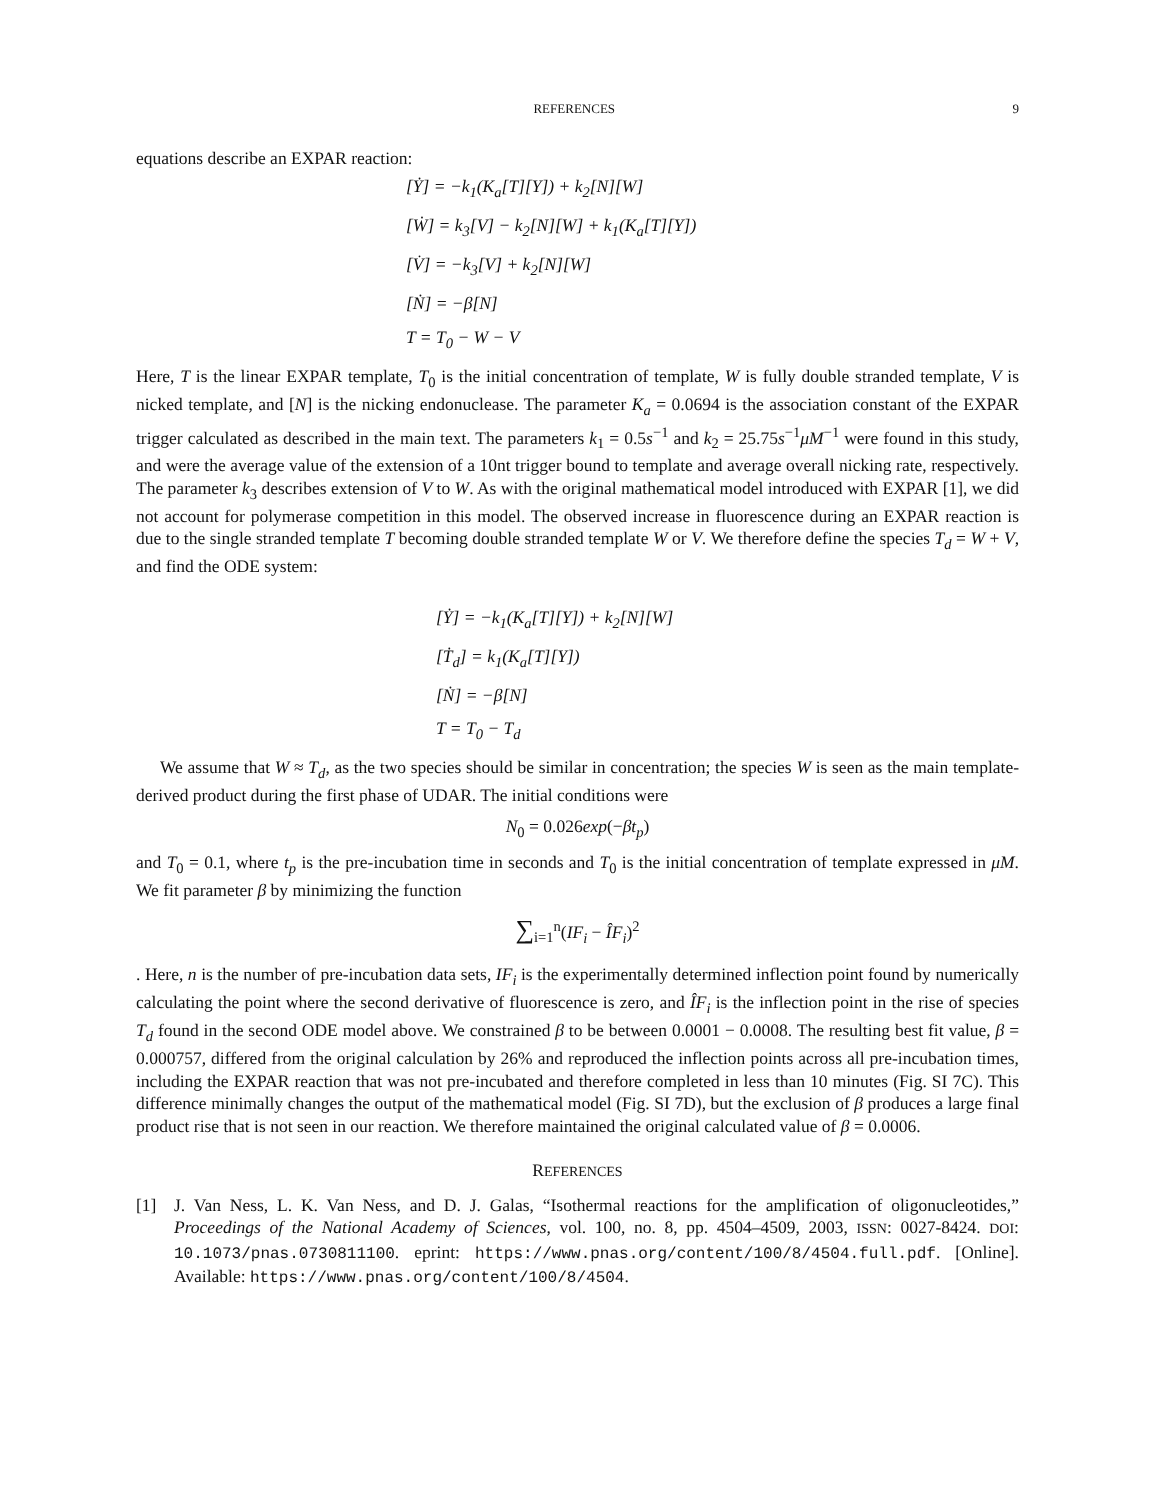REFERENCES 9
equations describe an EXPAR reaction:
[Ẏ] = −k<sub>1</sub>(K<sub>a</sub>[T][Y]) + k<sub>2</sub>[N][W]
[Ẇ] = k<sub>3</sub>[V] − k<sub>2</sub>[N][W] + k<sub>1</sub>(K<sub>a</sub>[T][Y])
[V̇] = −k<sub>3</sub>[V] + k<sub>2</sub>[N][W]
[Ṅ] = −β[N]
T = T<sub>0</sub> − W − V
Here, T is the linear EXPAR template, T<sub>0</sub> is the initial concentration of template, W is fully double stranded template, V is nicked template, and [N] is the nicking endonuclease. The parameter K<sub>a</sub> = 0.0694 is the association constant of the EXPAR trigger calculated as described in the main text. The parameters k<sub>1</sub> = 0.5s<sup>−1</sup> and k<sub>2</sub> = 25.75s<sup>−1</sup>μM<sup>−1</sup> were found in this study, and were the average value of the extension of a 10nt trigger bound to template and average overall nicking rate, respectively. The parameter k<sub>3</sub> describes extension of V to W. As with the original mathematical model introduced with EXPAR [1], we did not account for polymerase competition in this model. The observed increase in fluorescence during an EXPAR reaction is due to the single stranded template T becoming double stranded template W or V. We therefore define the species T<sub>d</sub> = W + V, and find the ODE system:
[Ẏ] = −k<sub>1</sub>(K<sub>a</sub>[T][Y]) + k<sub>2</sub>[N][W]
[Ṫ<sub>d</sub>] = k<sub>1</sub>(K<sub>a</sub>[T][Y])
[Ṅ] = −β[N]
T = T<sub>0</sub> − T<sub>d</sub>
We assume that W ≈ T<sub>d</sub>, as the two species should be similar in concentration; the species W is seen as the main template-derived product during the first phase of UDAR. The initial conditions were
N<sub>0</sub> = 0.026exp(−βt<sub>p</sub>)
and T<sub>0</sub> = 0.1, where t<sub>p</sub> is the pre-incubation time in seconds and T<sub>0</sub> is the initial concentration of template expressed in μM. We fit parameter β by minimizing the function
∑<sub>i=1</sub><sup>n</sup>(IF<sub>i</sub> − ÎF<sub>i</sub>)<sup>2</sup>
. Here, n is the number of pre-incubation data sets, IF<sub>i</sub> is the experimentally determined inflection point found by numerically calculating the point where the second derivative of fluorescence is zero, and ÎF<sub>i</sub> is the inflection point in the rise of species T<sub>d</sub> found in the second ODE model above. We constrained β to be between 0.0001 − 0.0008. The resulting best fit value, β = 0.000757, differed from the original calculation by 26% and reproduced the inflection points across all pre-incubation times, including the EXPAR reaction that was not pre-incubated and therefore completed in less than 10 minutes (Fig. SI 7C). This difference minimally changes the output of the mathematical model (Fig. SI 7D), but the exclusion of β produces a large final product rise that is not seen in our reaction. We therefore maintained the original calculated value of β = 0.0006.
REFERENCES
[1] J. Van Ness, L. K. Van Ness, and D. J. Galas, “Isothermal reactions for the amplification of oligonucleotides,” Proceedings of the National Academy of Sciences, vol. 100, no. 8, pp. 4504–4509, 2003, ISSN: 0027-8424. DOI: 10.1073/pnas.0730811100. eprint: https://www.pnas.org/content/100/8/4504.full.pdf. [Online]. Available: https://www.pnas.org/content/100/8/4504.